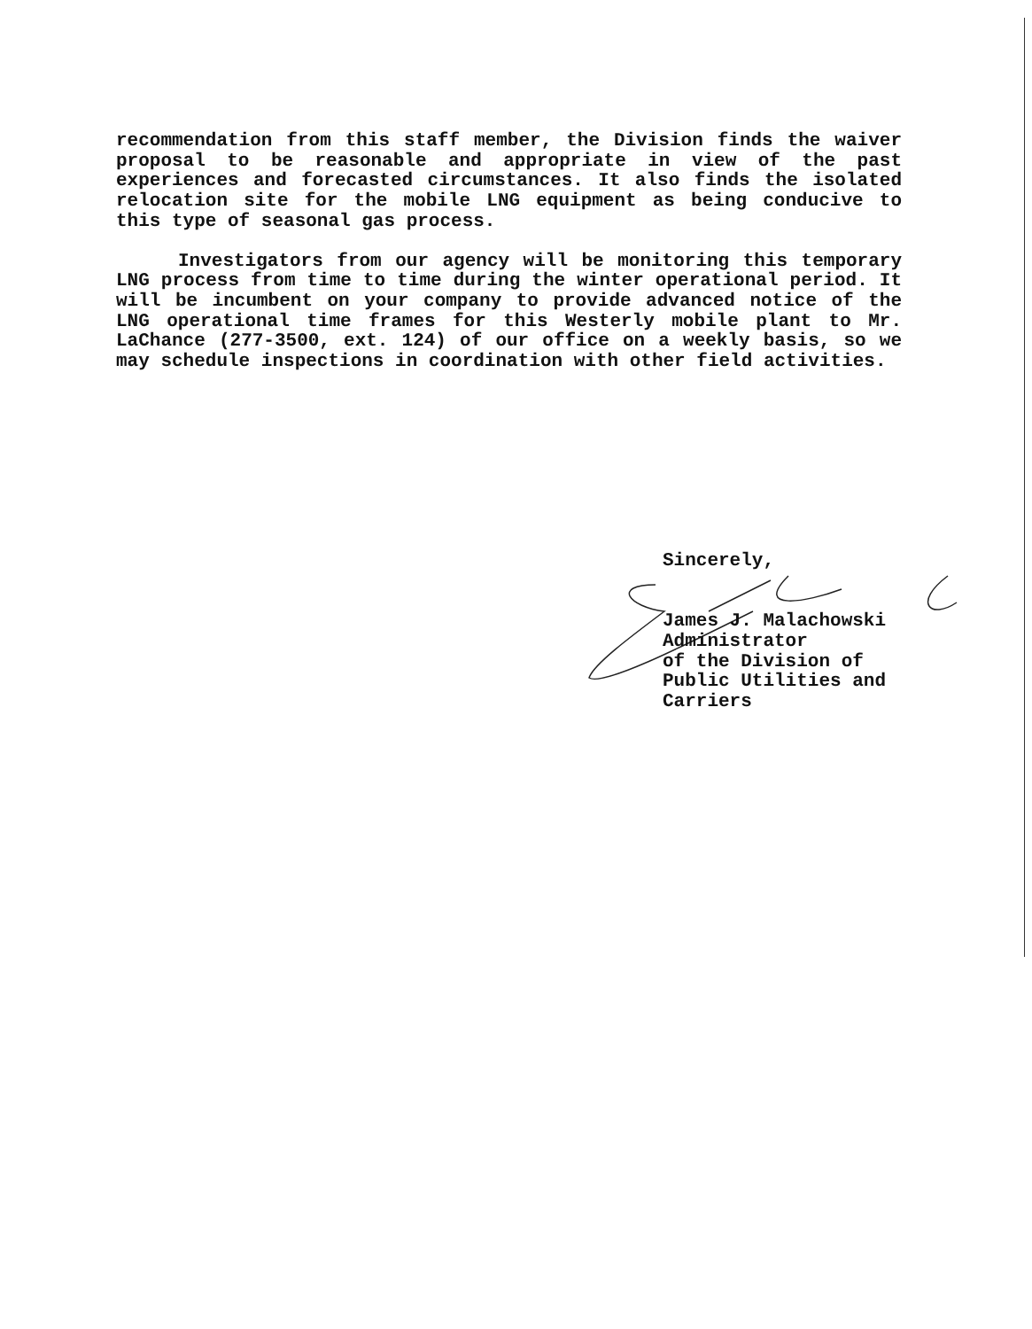recommendation from this staff member, the Division finds the waiver proposal to be reasonable and appropriate in view of the past experiences and forecasted circumstances. It also finds the isolated relocation site for the mobile LNG equipment as being conducive to this type of seasonal gas process.
Investigators from our agency will be monitoring this temporary LNG process from time to time during the winter operational period. It will be incumbent on your company to provide advanced notice of the LNG operational time frames for this Westerly mobile plant to Mr. LaChance (277-3500, ext. 124) of our office on a weekly basis, so we may schedule inspections in coordination with other field activities.
Sincerely,
James J. Malachowski
Administrator
of the Division of
Public Utilities and
Carriers